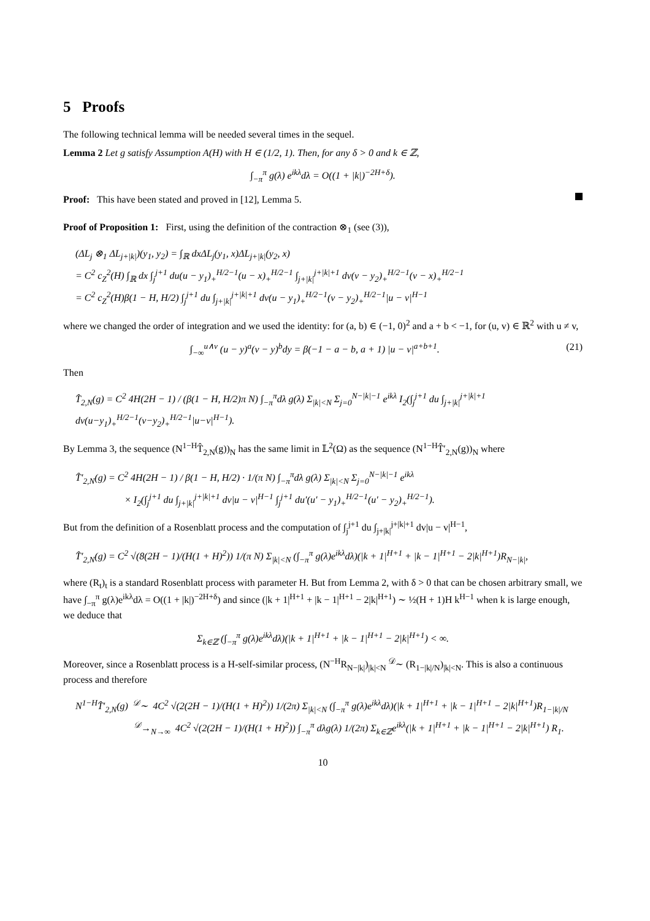5 Proofs
The following technical lemma will be needed several times in the sequel.
Lemma 2 Let g satisfy Assumption A(H) with H ∈ (1/2, 1). Then, for any δ > 0 and k ∈ ℤ,
∫<sub>−π</sub><sup>π</sup> g(λ) e<sup>ikλ</sup>dλ = O((1 + |k|)<sup>−2H+δ</sup>).
Proof: This have been stated and proved in [12], Lemma 5.
Proof of Proposition 1: First, using the definition of the contraction ⊗<sub>1</sub> (see (3)),
(ΔL<sub>j</sub> ⊗<sub>1</sub> ΔL<sub>j+|k|</sub>)(y<sub>1</sub>, y<sub>2</sub>) = ∫<sub>ℝ</sub> dxΔL<sub>j</sub>(y<sub>1</sub>, x)ΔL<sub>j+|k|</sub>(y<sub>2</sub>, x)
= C<sup>2</sup> c<sub>Z</sub><sup>2</sup>(H) ∫<sub>ℝ</sub> dx ∫<sub>j</sub><sup>j+1</sup> du(u − y<sub>1</sub>)<sub>+</sub><sup>H/2−1</sup>(u − x)<sub>+</sub><sup>H/2−1</sup> ∫<sub>j+|k|</sub><sup>j+|k|+1</sup> dv(v − y<sub>2</sub>)<sub>+</sub><sup>H/2−1</sup>(v − x)<sub>+</sub><sup>H/2−1</sup>
= C<sup>2</sup> c<sub>Z</sub><sup>2</sup>(H)β(1 − H, H/2) ∫<sub>j</sub><sup>j+1</sup> du ∫<sub>j+|k|</sub><sup>j+|k|+1</sup> dv(u − y<sub>1</sub>)<sub>+</sub><sup>H/2−1</sup>(v − y<sub>2</sub>)<sub>+</sub><sup>H/2−1</sup>|u − v|<sup>H−1</sup>
where we changed the order of integration and we used the identity: for (a, b) ∈ (−1, 0)<sup>2</sup> and a + b < −1, for (u, v) ∈ ℝ<sup>2</sup> with u ≠ v,
(21) ∫<sub>−∞</sub><sup>u∧v</sup> (u − y)<sup>a</sup>(v − y)<sup>b</sup>dy = β(−1 − a − b, a + 1) |u − v|<sup>a+b+1</sup>.
Then
T̂<sub>2,N</sub>(g) = C<sup>2</sup> 4H(2H − 1) / (β(1 − H, H/2)π N) ∫<sub>−π</sub><sup>π</sup>dλ g(λ) Σ<sub>|k|<N</sub> Σ<sub>j=0</sub><sup>N−|k|−1</sup> e<sup>ikλ</sup> I<sub>2</sub>(∫<sub>j</sub><sup>j+1</sup> du ∫<sub>j+|k|</sub><sup>j+|k|+1</sup> dv(u−y<sub>1</sub>)<sub>+</sub><sup>H/2−1</sup>(v−y<sub>2</sub>)<sub>+</sub><sup>H/2−1</sup>|u−v|<sup>H−1</sup>).
By Lemma 3, the sequence (N<sup>1−H</sup>T̂<sub>2,N</sub>(g))<sub>N</sub> has the same limit in 𝕃<sup>2</sup>(Ω) as the sequence (N<sup>1−H</sup>T̂′<sub>2,N</sub>(g))<sub>N</sub> where
T̂′<sub>2,N</sub>(g) = C<sup>2</sup> 4H(2H − 1) / β(1 − H, H/2) · 1/(π N) ∫<sub>−π</sub><sup>π</sup>dλ g(λ) Σ<sub>|k|<N</sub> Σ<sub>j=0</sub><sup>N−|k|−1</sup> e<sup>ikλ</sup>
× I<sub>2</sub>(∫<sub>j</sub><sup>j+1</sup> du ∫<sub>j+|k|</sub><sup>j+|k|+1</sup> dv|u − v|<sup>H−1</sup> ∫<sub>j</sub><sup>j+1</sup> du′(u′ − y<sub>1</sub>)<sub>+</sub><sup>H/2−1</sup>(u′ − y<sub>2</sub>)<sub>+</sub><sup>H/2−1</sup>).
But from the definition of a Rosenblatt process and the computation of ∫<sub>j</sub><sup>j+1</sup> du ∫<sub>j+|k|</sub><sup>j+|k|+1</sup> dv|u − v|<sup>H−1</sup>,
T̂′<sub>2,N</sub>(g) = C<sup>2</sup> √(8(2H − 1)/(H(1 + H)<sup>2</sup>)) 1/(π N) Σ<sub>|k|<N</sub> (∫<sub>−π</sub><sup>π</sup> g(λ)e<sup>ikλ</sup>dλ)(|k + 1|<sup>H+1</sup> + |k − 1|<sup>H+1</sup> − 2|k|<sup>H+1</sup>)R<sub>N−|k|</sub>,
where (R<sub>t</sub>)<sub>t</sub> is a standard Rosenblatt process with parameter H. But from Lemma 2, with δ > 0 that can be chosen arbitrary small, we have ∫<sub>−π</sub><sup>π</sup> g(λ)e<sup>ikλ</sup>dλ = O((1 + |k|)<sup>−2H+δ</sup>) and since (|k + 1|<sup>H+1</sup> + |k − 1|<sup>H+1</sup> − 2|k|<sup>H+1</sup>) ∼ ½(H + 1)H k<sup>H−1</sup> when k is large enough, we deduce that
Σ<sub>k∈ℤ</sub> (∫<sub>−π</sub><sup>π</sup> g(λ)e<sup>ikλ</sup>dλ)(|k + 1|<sup>H+1</sup> + |k − 1|<sup>H+1</sup> − 2|k|<sup>H+1</sup>) < ∞.
Moreover, since a Rosenblatt process is a H-self-similar process, (N<sup>−H</sup>R<sub>N−|k|</sub>)<sub>|k|<N</sub> <sup>𝒟</sup>∼ (R<sub>1−|k|/N</sub>)<sub>|k|<N</sub>. This is also a continuous process and therefore
N<sup>1−H</sup>T̂′<sub>2,N</sub>(g) <sup>𝒟</sup>∼ 4C<sup>2</sup> √(2(2H − 1)/(H(1 + H)<sup>2</sup>)) 1/(2π) Σ<sub>|k|<N</sub> (∫<sub>−π</sub><sup>π</sup> g(λ)e<sup>ikλ</sup>dλ)(|k + 1|<sup>H+1</sup> + |k − 1|<sup>H+1</sup> − 2|k|<sup>H+1</sup>)R<sub>1−|k|/N</sub>
<sup>𝒟</sup>→<sub>N→∞</sub> 4C<sup>2</sup> √(2(2H − 1)/(H(1 + H)<sup>2</sup>)) ∫<sub>−π</sub><sup>π</sup> dλg(λ) 1/(2π) Σ<sub>k∈ℤ</sub>e<sup>ikλ</sup>(|k + 1|<sup>H+1</sup> + |k − 1|<sup>H+1</sup> − 2|k|<sup>H+1</sup>) R<sub>1</sub>.
10